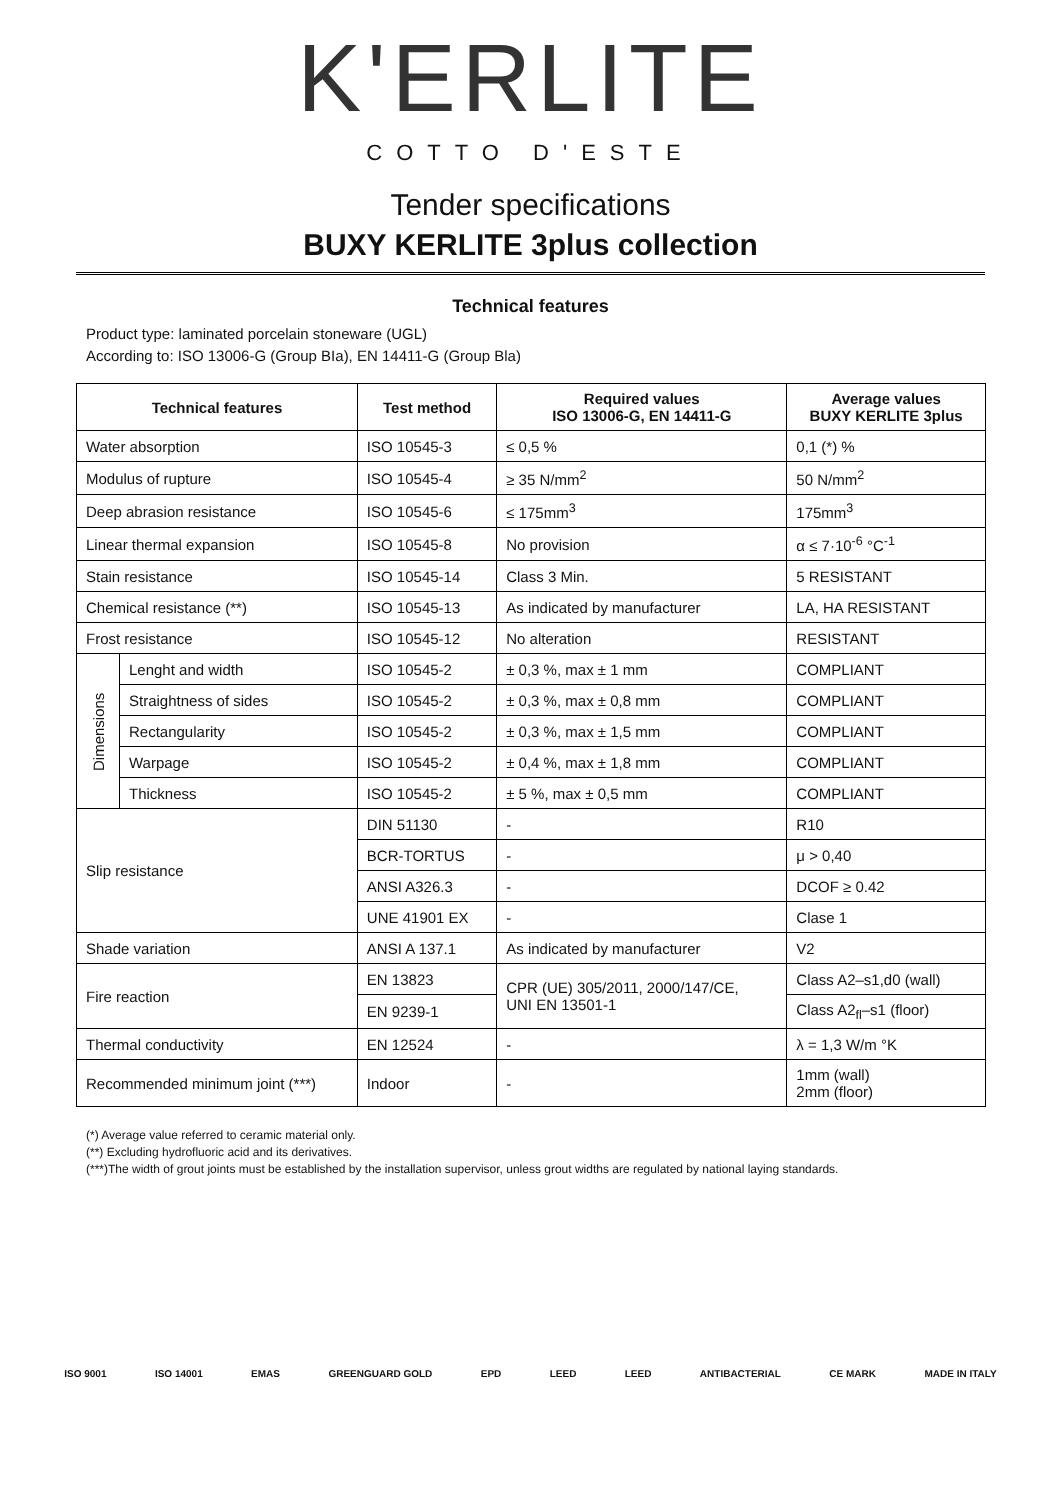K'ERLITE
COTTO D'ESTE
Tender specifications
BUXY KERLITE 3plus collection
Technical features
Product type: laminated porcelain stoneware (UGL)
According to: ISO 13006-G (Group BIa), EN 14411-G (Group Bla)
| Technical features | | Test method | Required values ISO 13006-G, EN 14411-G | Average values BUXY KERLITE 3plus |
| --- | --- | --- | --- | --- |
| Water absorption | | ISO 10545-3 | ≤ 0,5 % | 0,1 (*) % |
| Modulus of rupture | | ISO 10545-4 | ≥ 35 N/mm<sup>2</sup> | 50 N/mm<sup>2</sup> |
| Deep abrasion resistance | | ISO 10545-6 | ≤ 175mm<sup>3</sup> | 175mm<sup>3</sup> |
| Linear thermal expansion | | ISO 10545-8 | No provision | α ≤ 7·10<sup>-6</sup> °C<sup>-1</sup> |
| Stain resistance | | ISO 10545-14 | Class 3 Min. | 5 RESISTANT |
| Chemical resistance (**) | | ISO 10545-13 | As indicated by manufacturer | LA, HA RESISTANT |
| Frost resistance | | ISO 10545-12 | No alteration | RESISTANT |
| Dimensions | Lenght and width | ISO 10545-2 | ± 0,3 %, max ± 1 mm | COMPLIANT |
| | Straightness of sides | ISO 10545-2 | ± 0,3 %, max ± 0,8 mm | COMPLIANT |
| | Rectangularity | ISO 10545-2 | ± 0,3 %, max ± 1,5 mm | COMPLIANT |
| | Warpage | ISO 10545-2 | ± 0,4 %, max ± 1,8 mm | COMPLIANT |
| | Thickness | ISO 10545-2 | ± 5 %, max ± 0,5 mm | COMPLIANT |
| Slip resistance | | DIN 51130 | - | R10 |
| | | BCR-TORTUS | - | μ > 0,40 |
| | | ANSI A326.3 | - | DCOF ≥ 0.42 |
| | | UNE 41901 EX | - | Clase 1 |
| Shade variation | | ANSI A 137.1 | As indicated by manufacturer | V2 |
| Fire reaction | | EN 13823 | CPR (UE) 305/2011, 2000/147/CE, UNI EN 13501-1 | Class A2–s1,d0 (wall) |
| | | EN 9239-1 | | Class A2<sub>fl</sub>–s1 (floor) |
| Thermal conductivity | | EN 12524 | - | λ = 1,3 W/m °K |
| Recommended minimum joint (***) | | Indoor | - | 1mm (wall) 2mm (floor) |
(*) Average value referred to ceramic material only.
(**) Excluding hydrofluoric acid and its derivatives.
(***)The width of grout joints must be established by the installation supervisor, unless grout widths are regulated by national laying standards.
ISO 9001 ISO 14001 EMAS GREENGUARD GOLD EPD LEED LEED ANTIBACTERIAL CE MARK MADE IN ITALY